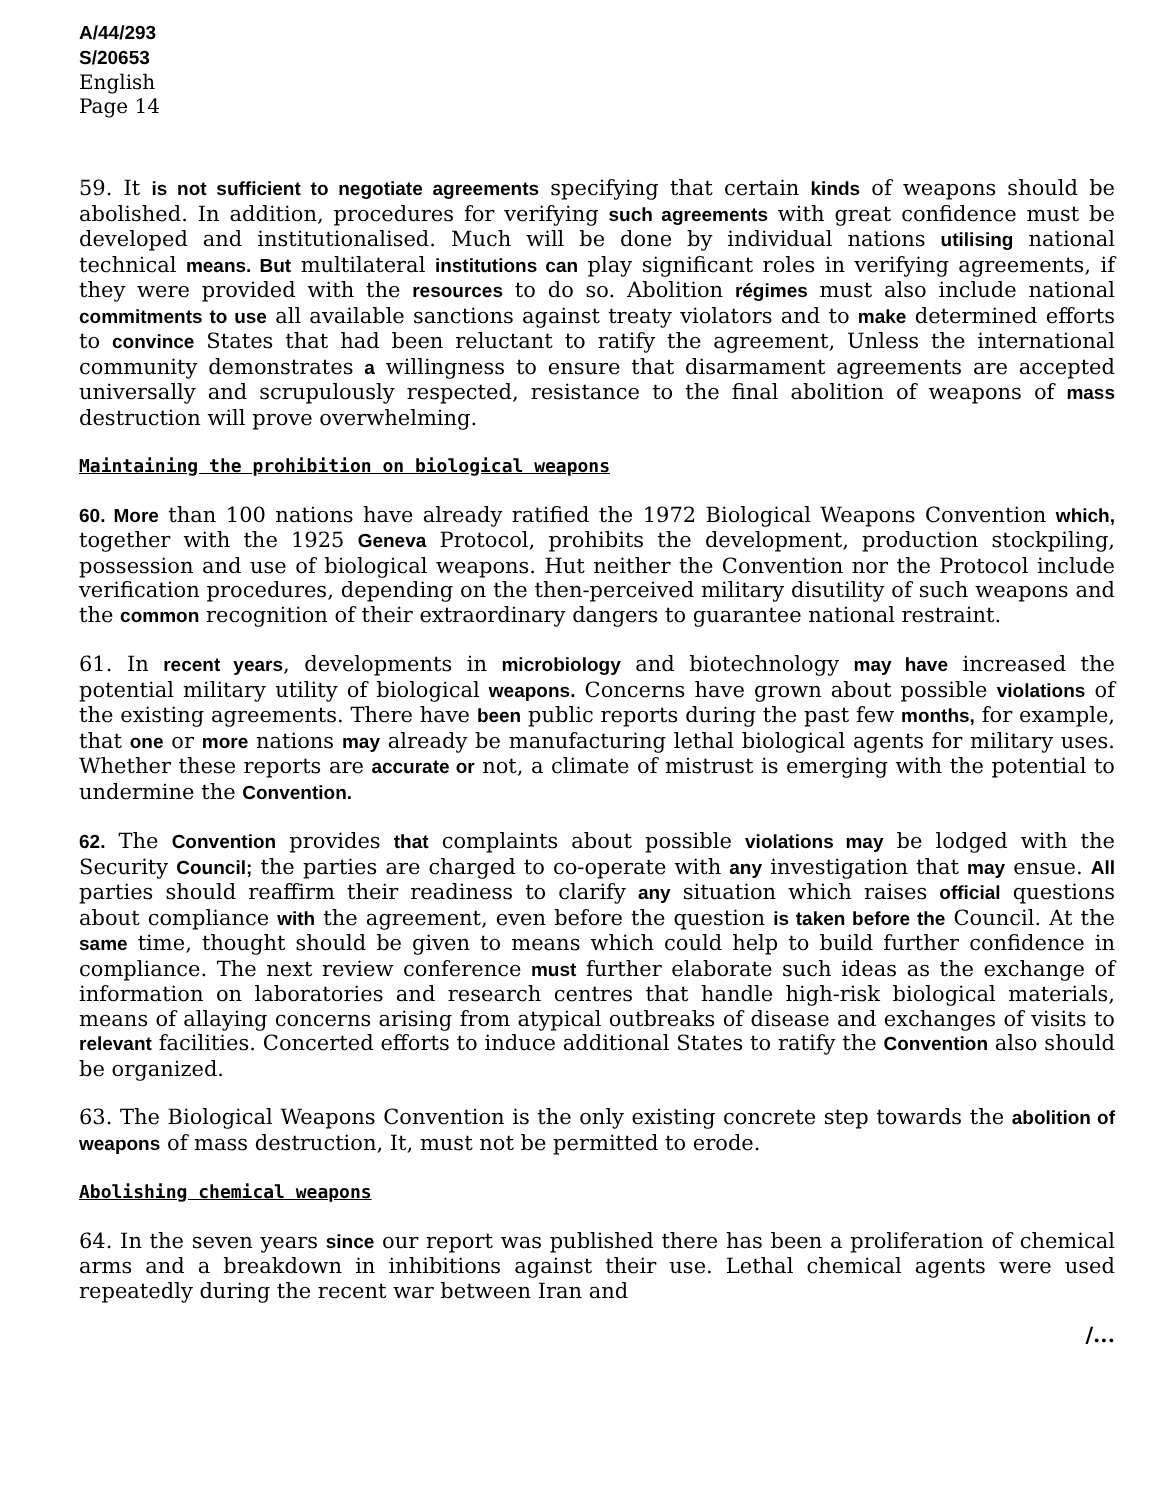A/44/293
S/20653
English
Page 14
59. It is not sufficient to negotiate agreements specifying that certain kinds of weapons should be abolished. In addition, procedures for verifying such agreements with great confidence must be developed and institutionalised. Much will be done by individual nations utilising national technical means. But multilateral institutions can play significant roles in verifying agreements, if they were provided with the resources to do so. Abolition régimes must also include national commitments to use all available sanctions against treaty violators and to make determined efforts to convince States that had been reluctant to ratify the agreement, Unless the international community demonstrates a willingness to ensure that disarmament agreements are accepted universally and scrupulously respected, resistance to the final abolition of weapons of mass destruction will prove overwhelming.
Maintaining the prohibition on biological weapons
60. More than 100 nations have already ratified the 1972 Biological Weapons Convention which, together with the 1925 Geneva Protocol, prohibits the development, production stockpiling, possession and use of biological weapons. Hut neither the Convention nor the Protocol include verification procedures, depending on the then-perceived military disutility of such weapons and the common recognition of their extraordinary dangers to guarantee national restraint.
61. In recent years, developments in microbiology and biotechnology may have increased the potential military utility of biological weapons. Concerns have grown about possible violations of the existing agreements. There have been public reports during the past few months, for example, that one or more nations may already be manufacturing lethal biological agents for military uses. Whether these reports are accurate or not, a climate of mistrust is emerging with the potential to undermine the Convention.
62. The Convention provides that complaints about possible violations may be lodged with the Security Council; the parties are charged to co-operate with any investigation that may ensue. All parties should reaffirm their readiness to clarify any situation which raises official questions about compliance with the agreement, even before the question is taken before the Council. At the same time, thought should be given to means which could help to build further confidence in compliance. The next review conference must further elaborate such ideas as the exchange of information on laboratories and research centres that handle high-risk biological materials, means of allaying concerns arising from atypical outbreaks of disease and exchanges of visits to relevant facilities. Concerted efforts to induce additional States to ratify the Convention also should be organized.
63. The Biological Weapons Convention is the only existing concrete step towards the abolition of weapons of mass destruction, It, must not be permitted to erode.
Abolishing chemical weapons
64. In the seven years since our report was published there has been a proliferation of chemical arms and a breakdown in inhibitions against their use. Lethal chemical agents were used repeatedly during the recent war between Iran and
/...